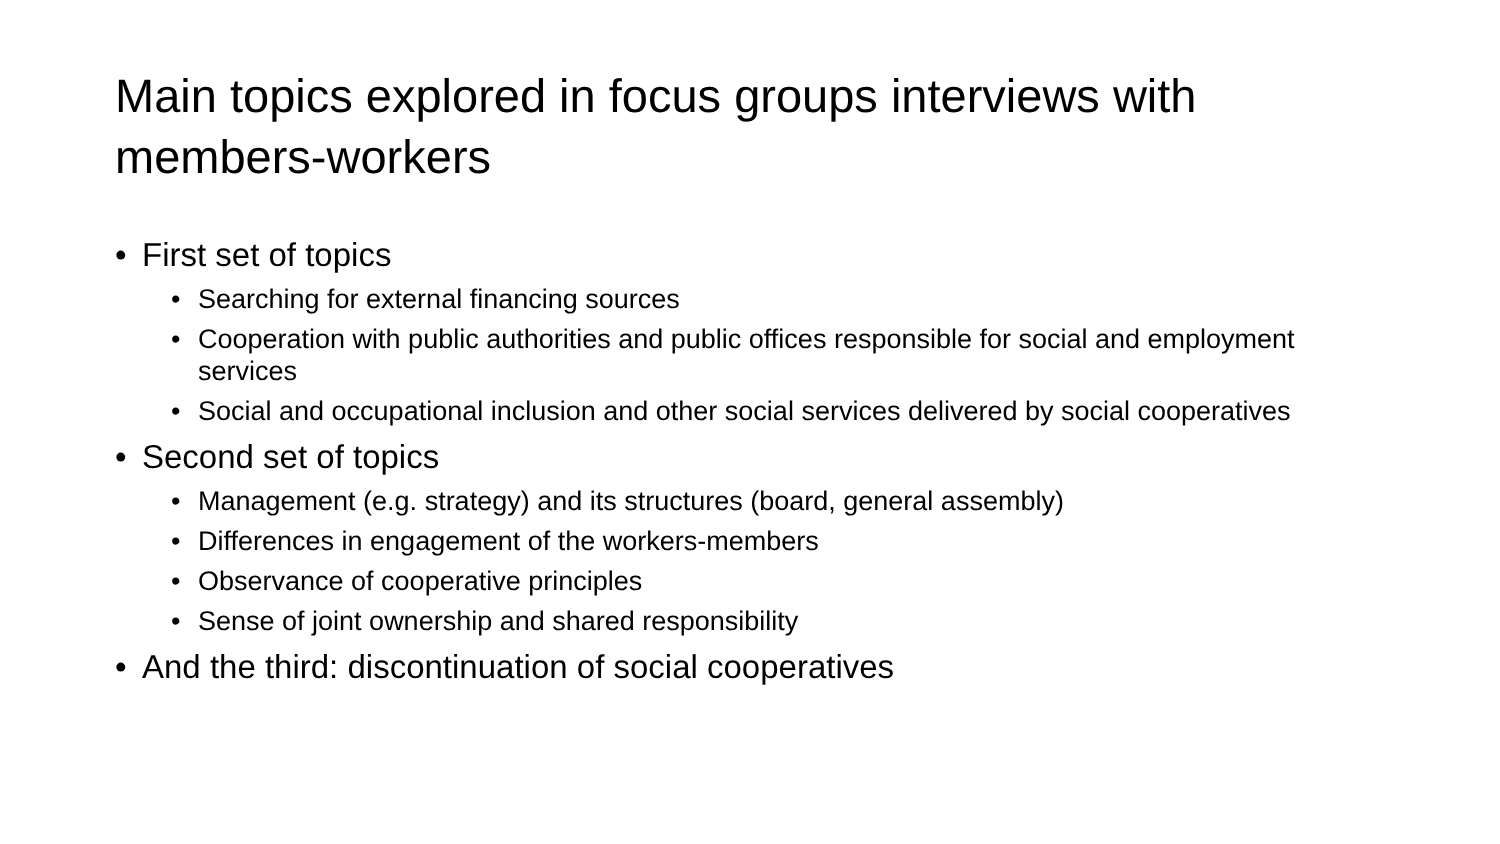Main topics explored in focus groups interviews with members-workers
• First set of topics
• Searching for external financing sources
• Cooperation with public authorities and public offices responsible for social and employment services
• Social and occupational inclusion and other social services delivered by social cooperatives
• Second set of topics
• Management (e.g. strategy) and its structures (board, general assembly)
• Differences in engagement of the workers-members
• Observance of cooperative principles
• Sense of joint ownership and shared responsibility
• And the third: discontinuation of social cooperatives